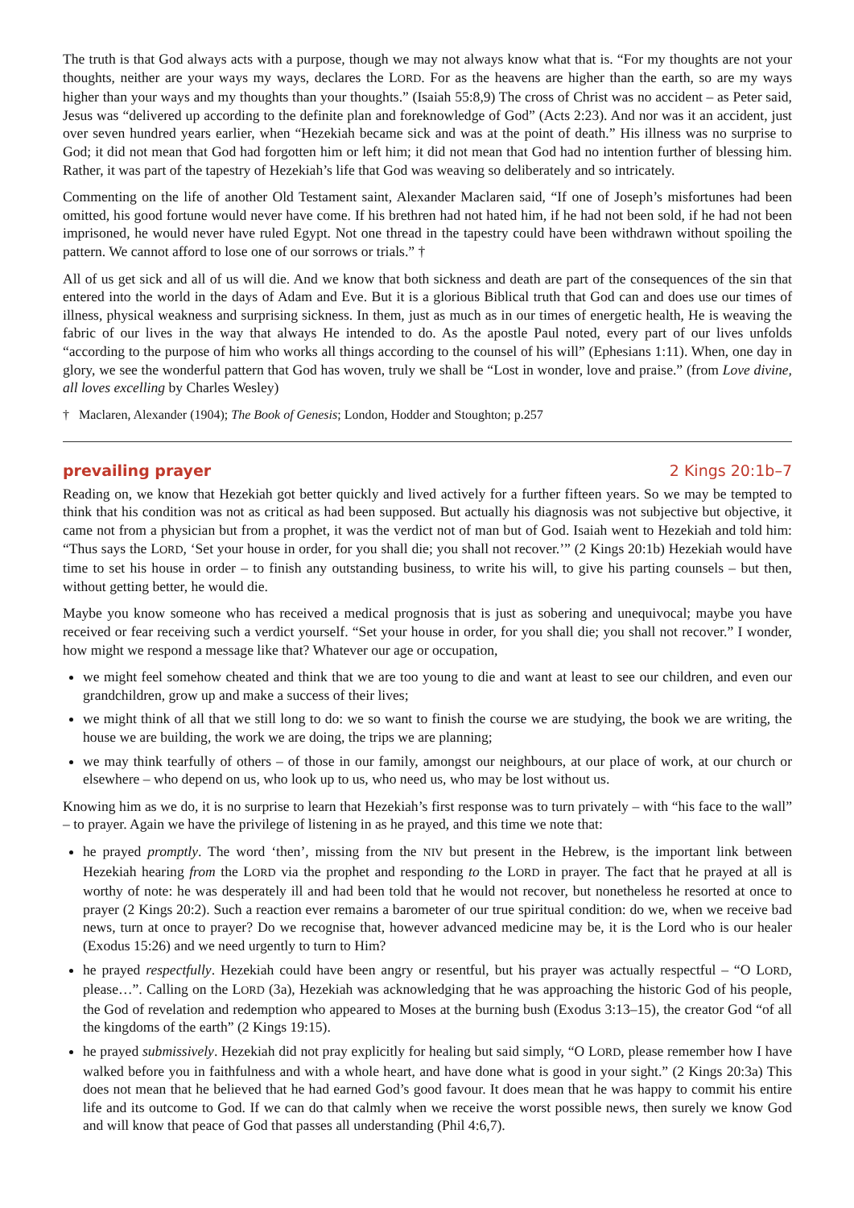The truth is that God always acts with a purpose, though we may not always know what that is. “For my thoughts are not your thoughts, neither are your ways my ways, declares the LORD. For as the heavens are higher than the earth, so are my ways higher than your ways and my thoughts than your thoughts.” (Isaiah 55:8,9) The cross of Christ was no accident – as Peter said, Jesus was “delivered up according to the definite plan and foreknowledge of God” (Acts 2:23). And nor was it an accident, just over seven hundred years earlier, when “Hezekiah became sick and was at the point of death.” His illness was no surprise to God; it did not mean that God had forgotten him or left him; it did not mean that God had no intention further of blessing him. Rather, it was part of the tapestry of Hezekiah’s life that God was weaving so deliberately and so intricately.
Commenting on the life of another Old Testament saint, Alexander Maclaren said, “If one of Joseph’s misfortunes had been omitted, his good fortune would never have come. If his brethren had not hated him, if he had not been sold, if he had not been imprisoned, he would never have ruled Egypt. Not one thread in the tapestry could have been withdrawn without spoiling the pattern. We cannot afford to lose one of our sorrows or trials.” †
All of us get sick and all of us will die. And we know that both sickness and death are part of the consequences of the sin that entered into the world in the days of Adam and Eve. But it is a glorious Biblical truth that God can and does use our times of illness, physical weakness and surprising sickness. In them, just as much as in our times of energetic health, He is weaving the fabric of our lives in the way that always He intended to do. As the apostle Paul noted, every part of our lives unfolds “according to the purpose of him who works all things according to the counsel of his will” (Ephesians 1:11). When, one day in glory, we see the wonderful pattern that God has woven, truly we shall be “Lost in wonder, love and praise.” (from Love divine, all loves excelling by Charles Wesley)
† Maclaren, Alexander (1904); The Book of Genesis; London, Hodder and Stoughton; p.257
prevailing prayer 2 Kings 20:1b–7
Reading on, we know that Hezekiah got better quickly and lived actively for a further fifteen years. So we may be tempted to think that his condition was not as critical as had been supposed. But actually his diagnosis was not subjective but objective, it came not from a physician but from a prophet, it was the verdict not of man but of God. Isaiah went to Hezekiah and told him: “Thus says the LORD, ‘Set your house in order, for you shall die; you shall not recover.’” (2 Kings 20:1b) Hezekiah would have time to set his house in order – to finish any outstanding business, to write his will, to give his parting counsels – but then, without getting better, he would die.
Maybe you know someone who has received a medical prognosis that is just as sobering and unequivocal; maybe you have received or fear receiving such a verdict yourself. “Set your house in order, for you shall die; you shall not recover.” I wonder, how might we respond a message like that? Whatever our age or occupation,
we might feel somehow cheated and think that we are too young to die and want at least to see our children, and even our grandchildren, grow up and make a success of their lives;
we might think of all that we still long to do: we so want to finish the course we are studying, the book we are writing, the house we are building, the work we are doing, the trips we are planning;
we may think tearfully of others – of those in our family, amongst our neighbours, at our place of work, at our church or elsewhere – who depend on us, who look up to us, who need us, who may be lost without us.
Knowing him as we do, it is no surprise to learn that Hezekiah’s first response was to turn privately – with “his face to the wall” – to prayer. Again we have the privilege of listening in as he prayed, and this time we note that:
he prayed promptly. The word ‘then’, missing from the NIV but present in the Hebrew, is the important link between Hezekiah hearing from the LORD via the prophet and responding to the LORD in prayer. The fact that he prayed at all is worthy of note: he was desperately ill and had been told that he would not recover, but nonetheless he resorted at once to prayer (2 Kings 20:2). Such a reaction ever remains a barometer of our true spiritual condition: do we, when we receive bad news, turn at once to prayer? Do we recognise that, however advanced medicine may be, it is the Lord who is our healer (Exodus 15:26) and we need urgently to turn to Him?
he prayed respectfully. Hezekiah could have been angry or resentful, but his prayer was actually respectful – “O LORD, please…”. Calling on the LORD (3a), Hezekiah was acknowledging that he was approaching the historic God of his people, the God of revelation and redemption who appeared to Moses at the burning bush (Exodus 3:13–15), the creator God “of all the kingdoms of the earth” (2 Kings 19:15).
he prayed submissively. Hezekiah did not pray explicitly for healing but said simply, “O LORD, please remember how I have walked before you in faithfulness and with a whole heart, and have done what is good in your sight.” (2 Kings 20:3a) This does not mean that he believed that he had earned God’s good favour. It does mean that he was happy to commit his entire life and its outcome to God. If we can do that calmly when we receive the worst possible news, then surely we know God and will know that peace of God that passes all understanding (Phil 4:6,7).